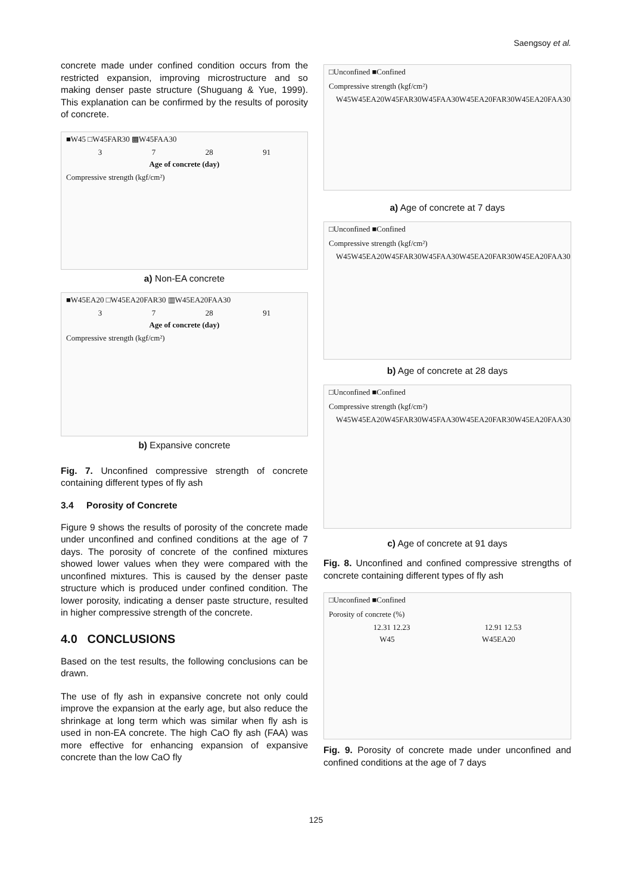Saengsoy et al.
concrete made under confined condition occurs from the restricted expansion, improving microstructure and so making denser paste structure (Shuguang & Yue, 1999). This explanation can be confirmed by the results of porosity of concrete.
■W45 □W45FAR30 ▩W45FAA30
3 7 28 91
Age of concrete (day)
Compressive strength (kgf/cm²)
a) Non-EA concrete
■W45EA20 □W45EA20FAR30 ▥W45EA20FAA30
3 7 28 91
Age of concrete (day)
Compressive strength (kgf/cm²)
b) Expansive concrete
Fig. 7. Unconfined compressive strength of concrete containing different types of fly ash
3.4 Porosity of Concrete
Figure 9 shows the results of porosity of the concrete made under unconfined and confined conditions at the age of 7 days. The porosity of concrete of the confined mixtures showed lower values when they were compared with the unconfined mixtures. This is caused by the denser paste structure which is produced under confined condition. The lower porosity, indicating a denser paste structure, resulted in higher compressive strength of the concrete.
4.0 CONCLUSIONS
Based on the test results, the following conclusions can be drawn.
The use of fly ash in expansive concrete not only could improve the expansion at the early age, but also reduce the shrinkage at long term which was similar when fly ash is used in non-EA concrete. The high CaO fly ash (FAA) was more effective for enhancing expansion of expansive concrete than the low CaO fly
□Unconfined ■Confined
Compressive strength (kgf/cm²)
W45 W45EA20 W45FAR30 W45FAA30 W45EA20FAR30 W45EA20FAA30
a) Age of concrete at 7 days
□Unconfined ■Confined
Compressive strength (kgf/cm²)
W45 W45EA20 W45FAR30 W45FAA30 W45EA20FAR30 W45EA20FAA30
b) Age of concrete at 28 days
□Unconfined ■Confined
Compressive strength (kgf/cm²)
W45 W45EA20 W45FAR30 W45FAA30 W45EA20FAR30 W45EA20FAA30
c) Age of concrete at 91 days
Fig. 8. Unconfined and confined compressive strengths of concrete containing different types of fly ash
□Unconfined ■Confined
Porosity of concrete (%)
12.31 12.23 12.91 12.53
W45 W45EA20
Fig. 9. Porosity of concrete made under unconfined and confined conditions at the age of 7 days
125